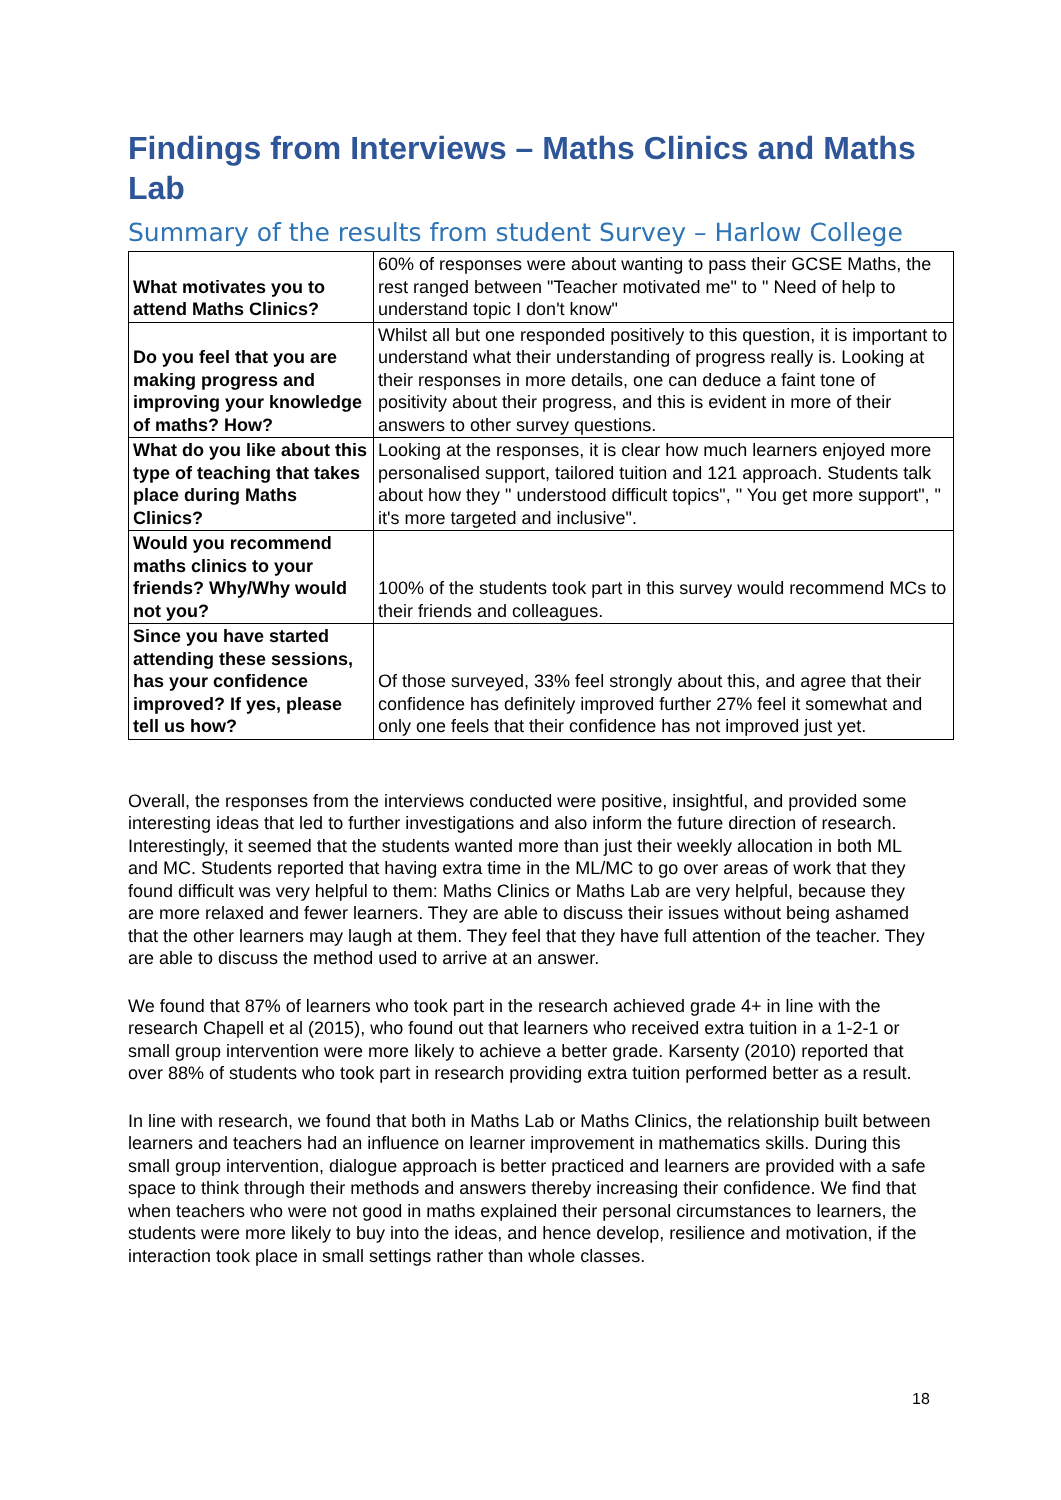Findings from Interviews – Maths Clinics and Maths Lab
Summary of the results from student Survey – Harlow College
| What motivates you to attend Maths Clinics? | 60% of responses were about wanting to pass their GCSE Maths, the rest ranged between "Teacher motivated me" to " Need of help to understand topic I don't know" |
| Do you feel that you are making progress and improving your knowledge of maths? How? | Whilst all but one responded positively to this question, it is important to understand what their understanding of progress really is. Looking at their responses in more details, one can deduce a faint tone of positivity about their progress, and this is evident in more of their answers to other survey questions. |
| What do you like about this type of teaching that takes place during Maths Clinics? | Looking at the responses, it is clear how much learners enjoyed more personalised support, tailored tuition and 121 approach. Students talk about how they " understood difficult topics", " You get more support", " it's more targeted and inclusive". |
| Would you recommend maths clinics to your friends? Why/Why would not you? | 100% of the students took part in this survey would recommend MCs to their friends and colleagues. |
| Since you have started attending these sessions, has your confidence improved? If yes, please tell us how? | Of those surveyed, 33% feel strongly about this, and agree that their confidence has definitely improved further 27% feel it somewhat and only one feels that their confidence has not improved just yet. |
Overall, the responses from the interviews conducted were positive, insightful, and provided some interesting ideas that led to further investigations and also inform the future direction of research. Interestingly, it seemed that the students wanted more than just their weekly allocation in both ML and MC. Students reported that having extra time in the ML/MC to go over areas of work that they found difficult was very helpful to them: Maths Clinics or Maths Lab are very helpful, because they are more relaxed and fewer learners. They are able to discuss their issues without being ashamed that the other learners may laugh at them. They feel that they have full attention of the teacher. They are able to discuss the method used to arrive at an answer.
We found that 87% of learners who took part in the research achieved grade 4+ in line with the research Chapell et al (2015), who found out that learners who received extra tuition in a 1-2-1 or small group intervention were more likely to achieve a better grade. Karsenty (2010) reported that over 88% of students who took part in research providing extra tuition performed better as a result.
In line with research, we found that both in Maths Lab or Maths Clinics, the relationship built between learners and teachers had an influence on learner improvement in mathematics skills. During this small group intervention, dialogue approach is better practiced and learners are provided with a safe space to think through their methods and answers thereby increasing their confidence. We find that when teachers who were not good in maths explained their personal circumstances to learners, the students were more likely to buy into the ideas, and hence develop, resilience and motivation, if the interaction took place in small settings rather than whole classes.
18